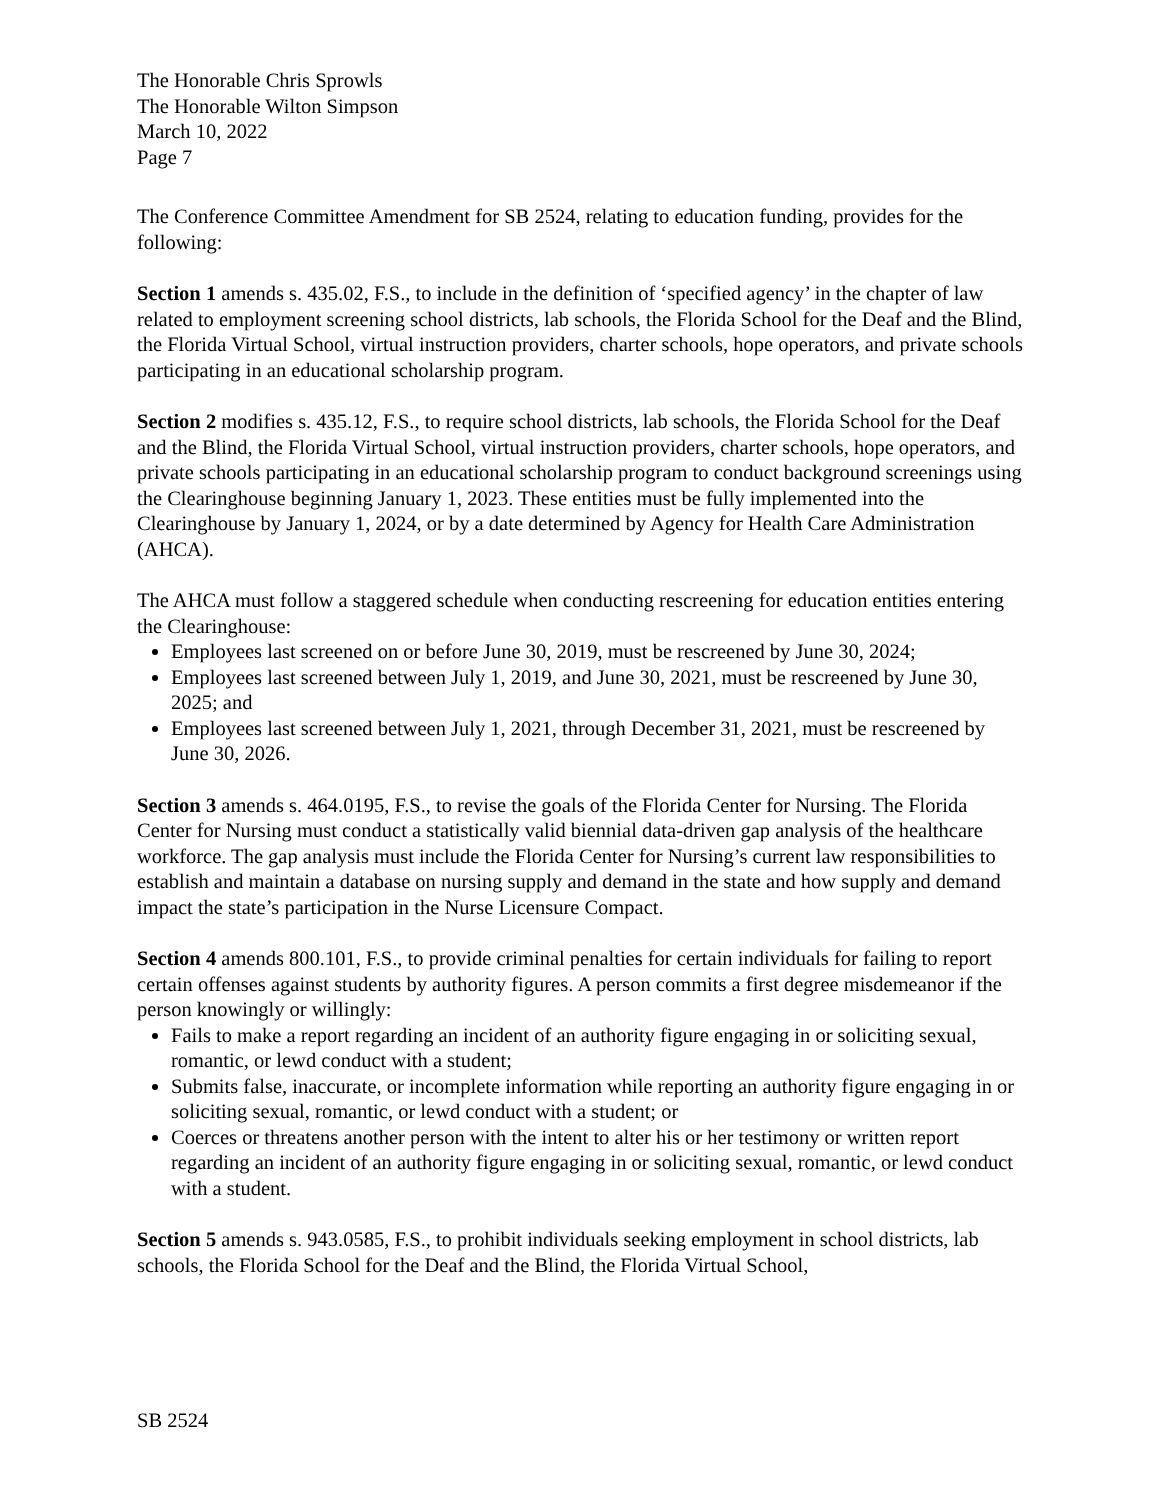The Honorable Chris Sprowls
The Honorable Wilton Simpson
March 10, 2022
Page 7
The Conference Committee Amendment for SB 2524, relating to education funding, provides for the following:
Section 1 amends s. 435.02, F.S., to include in the definition of ‘specified agency’ in the chapter of law related to employment screening school districts, lab schools, the Florida School for the Deaf and the Blind, the Florida Virtual School, virtual instruction providers, charter schools, hope operators, and private schools participating in an educational scholarship program.
Section 2 modifies s. 435.12, F.S., to require school districts, lab schools, the Florida School for the Deaf and the Blind, the Florida Virtual School, virtual instruction providers, charter schools, hope operators, and private schools participating in an educational scholarship program to conduct background screenings using the Clearinghouse beginning January 1, 2023. These entities must be fully implemented into the Clearinghouse by January 1, 2024, or by a date determined by Agency for Health Care Administration (AHCA).
The AHCA must follow a staggered schedule when conducting rescreening for education entities entering the Clearinghouse:
Employees last screened on or before June 30, 2019, must be rescreened by June 30, 2024;
Employees last screened between July 1, 2019, and June 30, 2021, must be rescreened by June 30, 2025; and
Employees last screened between July 1, 2021, through December 31, 2021, must be rescreened by June 30, 2026.
Section 3 amends s. 464.0195, F.S., to revise the goals of the Florida Center for Nursing. The Florida Center for Nursing must conduct a statistically valid biennial data-driven gap analysis of the healthcare workforce. The gap analysis must include the Florida Center for Nursing’s current law responsibilities to establish and maintain a database on nursing supply and demand in the state and how supply and demand impact the state’s participation in the Nurse Licensure Compact.
Section 4 amends 800.101, F.S., to provide criminal penalties for certain individuals for failing to report certain offenses against students by authority figures. A person commits a first degree misdemeanor if the person knowingly or willingly:
Fails to make a report regarding an incident of an authority figure engaging in or soliciting sexual, romantic, or lewd conduct with a student;
Submits false, inaccurate, or incomplete information while reporting an authority figure engaging in or soliciting sexual, romantic, or lewd conduct with a student; or
Coerces or threatens another person with the intent to alter his or her testimony or written report regarding an incident of an authority figure engaging in or soliciting sexual, romantic, or lewd conduct with a student.
Section 5 amends s. 943.0585, F.S., to prohibit individuals seeking employment in school districts, lab schools, the Florida School for the Deaf and the Blind, the Florida Virtual School,
SB 2524